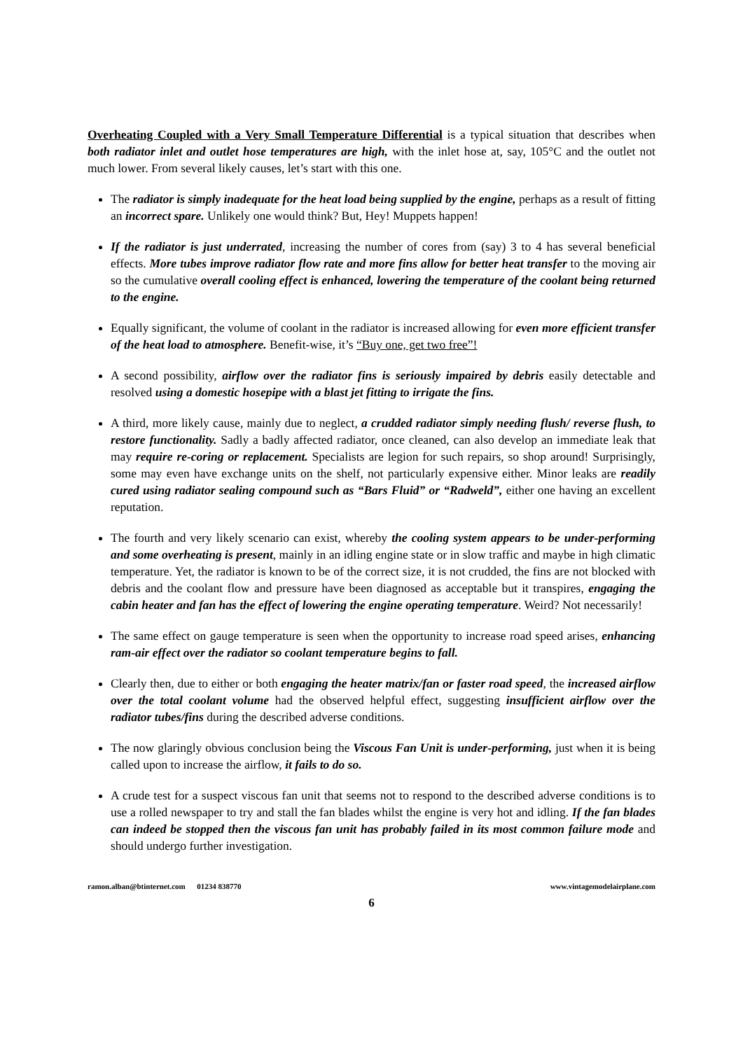Overheating Coupled with a Very Small Temperature Differential is a typical situation that describes when both radiator inlet and outlet hose temperatures are high, with the inlet hose at, say, 105°C and the outlet not much lower. From several likely causes, let’s start with this one.
The radiator is simply inadequate for the heat load being supplied by the engine, perhaps as a result of fitting an incorrect spare. Unlikely one would think? But, Hey! Muppets happen!
If the radiator is just underrated, increasing the number of cores from (say) 3 to 4 has several beneficial effects. More tubes improve radiator flow rate and more fins allow for better heat transfer to the moving air so the cumulative overall cooling effect is enhanced, lowering the temperature of the coolant being returned to the engine.
Equally significant, the volume of coolant in the radiator is increased allowing for even more efficient transfer of the heat load to atmosphere. Benefit-wise, it’s “Buy one, get two free”!
A second possibility, airflow over the radiator fins is seriously impaired by debris easily detectable and resolved using a domestic hosepipe with a blast jet fitting to irrigate the fins.
A third, more likely cause, mainly due to neglect, a crudded radiator simply needing flush/ reverse flush, to restore functionality. Sadly a badly affected radiator, once cleaned, can also develop an immediate leak that may require re-coring or replacement. Specialists are legion for such repairs, so shop around! Surprisingly, some may even have exchange units on the shelf, not particularly expensive either. Minor leaks are readily cured using radiator sealing compound such as “Bars Fluid” or “Radweld”, either one having an excellent reputation.
The fourth and very likely scenario can exist, whereby the cooling system appears to be under-performing and some overheating is present, mainly in an idling engine state or in slow traffic and maybe in high climatic temperature. Yet, the radiator is known to be of the correct size, it is not crudded, the fins are not blocked with debris and the coolant flow and pressure have been diagnosed as acceptable but it transpires, engaging the cabin heater and fan has the effect of lowering the engine operating temperature. Weird? Not necessarily!
The same effect on gauge temperature is seen when the opportunity to increase road speed arises, enhancing ram-air effect over the radiator so coolant temperature begins to fall.
Clearly then, due to either or both engaging the heater matrix/fan or faster road speed, the increased airflow over the total coolant volume had the observed helpful effect, suggesting insufficient airflow over the radiator tubes/fins during the described adverse conditions.
The now glaringly obvious conclusion being the Viscous Fan Unit is under-performing, just when it is being called upon to increase the airflow, it fails to do so.
A crude test for a suspect viscous fan unit that seems not to respond to the described adverse conditions is to use a rolled newspaper to try and stall the fan blades whilst the engine is very hot and idling. If the fan blades can indeed be stopped then the viscous fan unit has probably failed in its most common failure mode and should undergo further investigation.
ramon.alban@btinternet.com 01234 838770 www.vintagemodelairplane.com
6